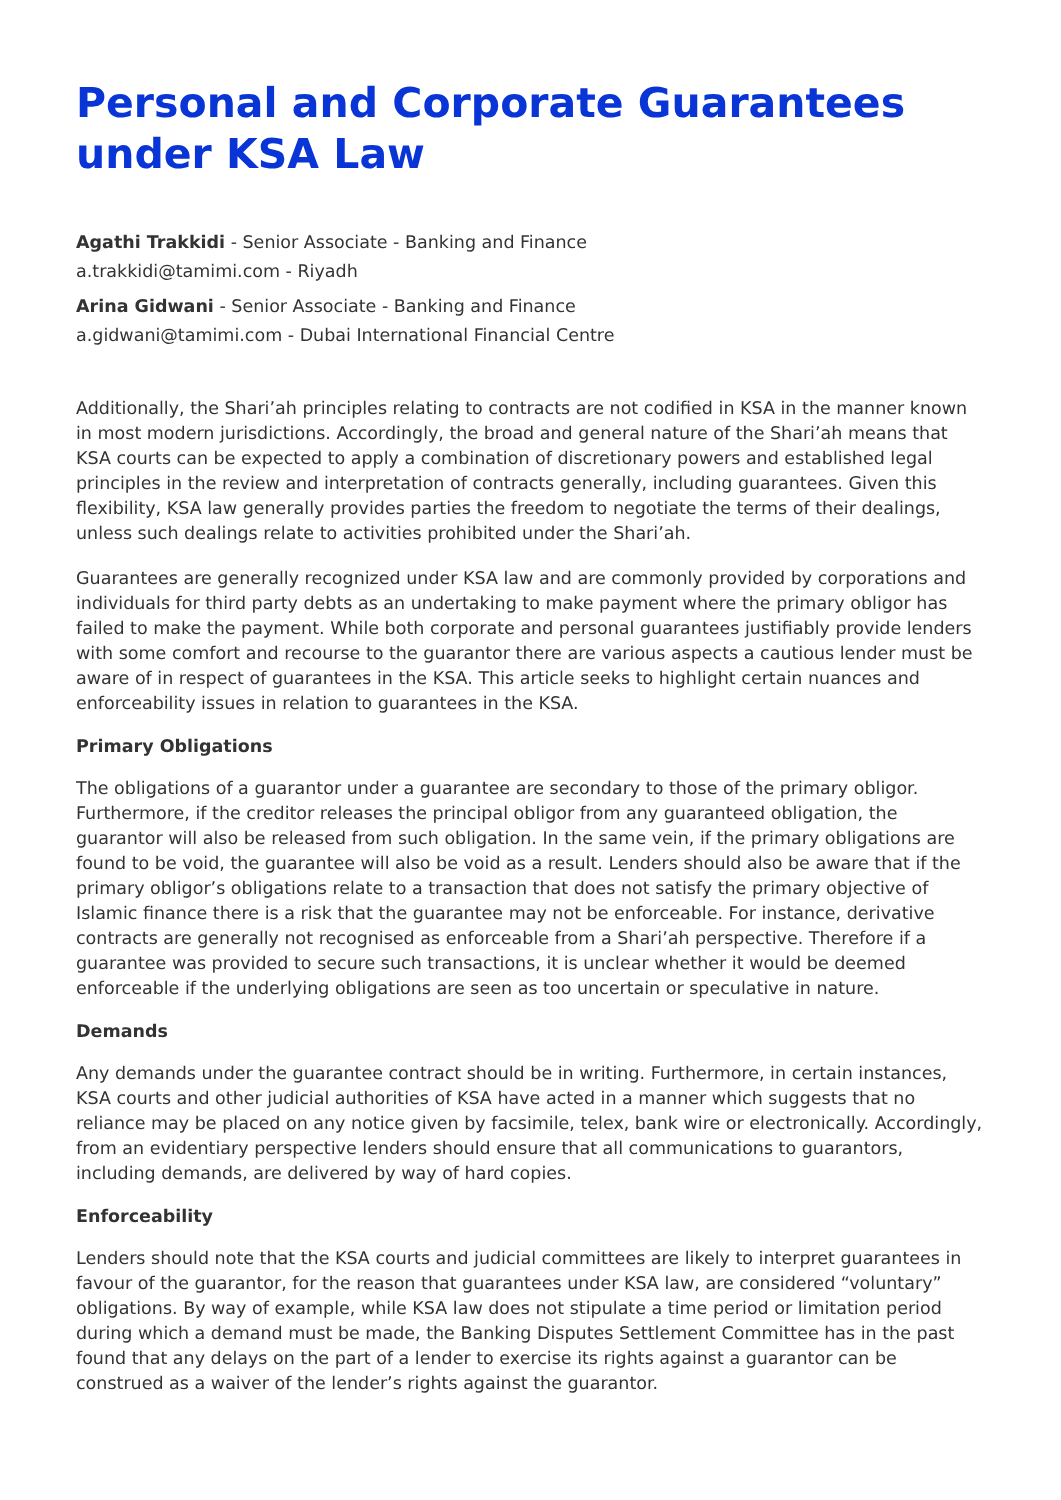Personal and Corporate Guarantees under KSA Law
Agathi Trakkidi - Senior Associate - Banking and Finance
a.trakkidi@tamimi.com - Riyadh
Arina Gidwani - Senior Associate - Banking and Finance
a.gidwani@tamimi.com - Dubai International Financial Centre
Additionally, the Shari’ah principles relating to contracts are not codified in KSA in the manner known in most modern jurisdictions. Accordingly, the broad and general nature of the Shari’ah means that KSA courts can be expected to apply a combination of discretionary powers and established legal principles in the review and interpretation of contracts generally, including guarantees. Given this flexibility, KSA law generally provides parties the freedom to negotiate the terms of their dealings, unless such dealings relate to activities prohibited under the Shari’ah.
Guarantees are generally recognized under KSA law and are commonly provided by corporations and individuals for third party debts as an undertaking to make payment where the primary obligor has failed to make the payment. While both corporate and personal guarantees justifiably provide lenders with some comfort and recourse to the guarantor there are various aspects a cautious lender must be aware of in respect of guarantees in the KSA. This article seeks to highlight certain nuances and enforceability issues in relation to guarantees in the KSA.
Primary Obligations
The obligations of a guarantor under a guarantee are secondary to those of the primary obligor. Furthermore, if the creditor releases the principal obligor from any guaranteed obligation, the guarantor will also be released from such obligation. In the same vein, if the primary obligations are found to be void, the guarantee will also be void as a result. Lenders should also be aware that if the primary obligor’s obligations relate to a transaction that does not satisfy the primary objective of Islamic finance there is a risk that the guarantee may not be enforceable. For instance, derivative contracts are generally not recognised as enforceable from a Shari’ah perspective. Therefore if a guarantee was provided to secure such transactions, it is unclear whether it would be deemed enforceable if the underlying obligations are seen as too uncertain or speculative in nature.
Demands
Any demands under the guarantee contract should be in writing. Furthermore, in certain instances, KSA courts and other judicial authorities of KSA have acted in a manner which suggests that no reliance may be placed on any notice given by facsimile, telex, bank wire or electronically. Accordingly, from an evidentiary perspective lenders should ensure that all communications to guarantors, including demands, are delivered by way of hard copies.
Enforceability
Lenders should note that the KSA courts and judicial committees are likely to interpret guarantees in favour of the guarantor, for the reason that guarantees under KSA law, are considered “voluntary” obligations. By way of example, while KSA law does not stipulate a time period or limitation period during which a demand must be made, the Banking Disputes Settlement Committee has in the past found that any delays on the part of a lender to exercise its rights against a guarantor can be construed as a waiver of the lender’s rights against the guarantor.